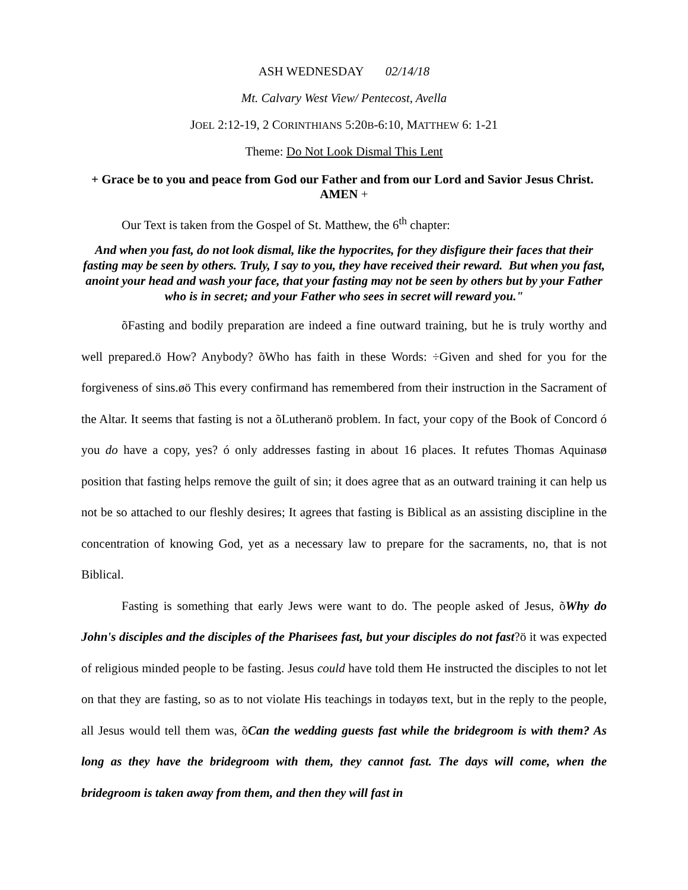ASH WEDNESDAY 02/14/18
Mt. Calvary West View/ Pentecost, Avella
JOEL 2:12-19, 2 CORINTHIANS 5:20B-6:10, MATTHEW 6: 1-21
Theme: Do Not Look Dismal This Lent
+ Grace be to you and peace from God our Father and from our Lord and Savior Jesus Christ. AMEN +
Our Text is taken from the Gospel of St. Matthew, the 6<sup>th</sup> chapter:
And when you fast, do not look dismal, like the hypocrites, for they disfigure their faces that their fasting may be seen by others. Truly, I say to you, they have received their reward. But when you fast, anoint your head and wash your face, that your fasting may not be seen by others but by your Father who is in secret; and your Father who sees in secret will reward you."
õFasting and bodily preparation are indeed a fine outward training, but he is truly worthy and well prepared.ö How? Anybody? õWho has faith in these Words: ÷Given and shed for you for the forgiveness of sins.øö This every confirmand has remembered from their instruction in the Sacrament of the Altar. It seems that fasting is not a õLutheranö problem. In fact, your copy of the Book of Concord ó you do have a copy, yes? ó only addresses fasting in about 16 places. It refutes Thomas Aquinasø position that fasting helps remove the guilt of sin; it does agree that as an outward training it can help us not be so attached to our fleshly desires; It agrees that fasting is Biblical as an assisting discipline in the concentration of knowing God, yet as a necessary law to prepare for the sacraments, no, that is not Biblical.
Fasting is something that early Jews were want to do. The people asked of Jesus, õWhy do John's disciples and the disciples of the Pharisees fast, but your disciples do not fast?ö it was expected of religious minded people to be fasting. Jesus could have told them He instructed the disciples to not let on that they are fasting, so as to not violate His teachings in todayøs text, but in the reply to the people, all Jesus would tell them was, õCan the wedding guests fast while the bridegroom is with them? As long as they have the bridegroom with them, they cannot fast. The days will come, when the bridegroom is taken away from them, and then they will fast in